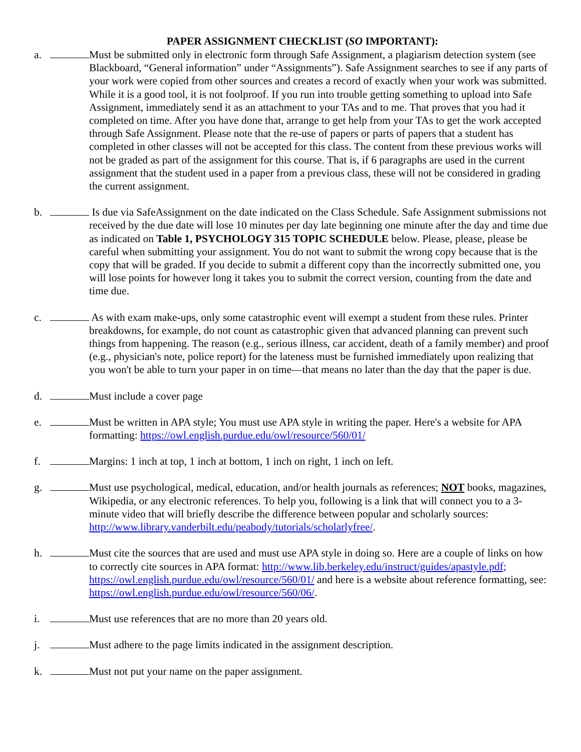PAPER ASSIGNMENT CHECKLIST (SO IMPORTANT):
a.
Must be submitted only in electronic form through Safe Assignment, a plagiarism detection system (see Blackboard, “General information” under “Assignments”). Safe Assignment searches to see if any parts of your work were copied from other sources and creates a record of exactly when your work was submitted. While it is a good tool, it is not foolproof. If you run into trouble getting something to upload into Safe Assignment, immediately send it as an attachment to your TAs and to me. That proves that you had it completed on time. After you have done that, arrange to get help from your TAs to get the work accepted through Safe Assignment. Please note that the re-use of papers or parts of papers that a student has completed in other classes will not be accepted for this class. The content from these previous works will not be graded as part of the assignment for this course. That is, if 6 paragraphs are used in the current assignment that the student used in a paper from a previous class, these will not be considered in grading the current assignment.
b.
Is due via SafeAssignment on the date indicated on the Class Schedule. Safe Assignment submissions not received by the due date will lose 10 minutes per day late beginning one minute after the day and time due as indicated on Table 1, PSYCHOLOGY 315 TOPIC SCHEDULE below. Please, please, please be careful when submitting your assignment. You do not want to submit the wrong copy because that is the copy that will be graded. If you decide to submit a different copy than the incorrectly submitted one, you will lose points for however long it takes you to submit the correct version, counting from the date and time due.
c.
As with exam make-ups, only some catastrophic event will exempt a student from these rules. Printer breakdowns, for example, do not count as catastrophic given that advanced planning can prevent such things from happening. The reason (e.g., serious illness, car accident, death of a family member) and proof (e.g., physician's note, police report) for the lateness must be furnished immediately upon realizing that you won't be able to turn your paper in on time—that means no later than the day that the paper is due.
d.
Must include a cover page
e.
Must be written in APA style; You must use APA style in writing the paper. Here's a website for APA formatting: https://owl.english.purdue.edu/owl/resource/560/01/
f.
Margins: 1 inch at top, 1 inch at bottom, 1 inch on right, 1 inch on left.
g.
Must use psychological, medical, education, and/or health journals as references; NOT books, magazines, Wikipedia, or any electronic references. To help you, following is a link that will connect you to a 3-minute video that will briefly describe the difference between popular and scholarly sources: http://www.library.vanderbilt.edu/peabody/tutorials/scholarlyfree/.
h.
Must cite the sources that are used and must use APA style in doing so. Here are a couple of links on how to correctly cite sources in APA format: http://www.lib.berkeley.edu/instruct/guides/apastyle.pdf; https://owl.english.purdue.edu/owl/resource/560/01/ and here is a website about reference formatting, see: https://owl.english.purdue.edu/owl/resource/560/06/.
i.
Must use references that are no more than 20 years old.
j.
Must adhere to the page limits indicated in the assignment description.
k.
Must not put your name on the paper assignment.